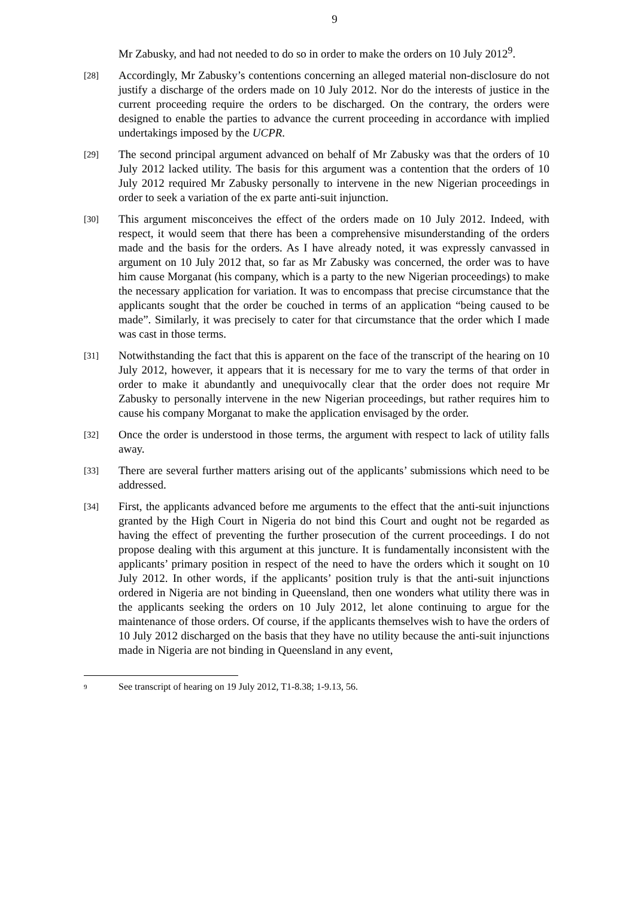9
Mr Zabusky, and had not needed to do so in order to make the orders on 10 July 2012<sup>9</sup>.
[28]
Accordingly, Mr Zabusky’s contentions concerning an alleged material non-disclosure do not justify a discharge of the orders made on 10 July 2012. Nor do the interests of justice in the current proceeding require the orders to be discharged. On the contrary, the orders were designed to enable the parties to advance the current proceeding in accordance with implied undertakings imposed by the UCPR.
[29]
The second principal argument advanced on behalf of Mr Zabusky was that the orders of 10 July 2012 lacked utility. The basis for this argument was a contention that the orders of 10 July 2012 required Mr Zabusky personally to intervene in the new Nigerian proceedings in order to seek a variation of the ex parte anti-suit injunction.
[30]
This argument misconceives the effect of the orders made on 10 July 2012. Indeed, with respect, it would seem that there has been a comprehensive misunderstanding of the orders made and the basis for the orders. As I have already noted, it was expressly canvassed in argument on 10 July 2012 that, so far as Mr Zabusky was concerned, the order was to have him cause Morganat (his company, which is a party to the new Nigerian proceedings) to make the necessary application for variation. It was to encompass that precise circumstance that the applicants sought that the order be couched in terms of an application “being caused to be made”. Similarly, it was precisely to cater for that circumstance that the order which I made was cast in those terms.
[31]
Notwithstanding the fact that this is apparent on the face of the transcript of the hearing on 10 July 2012, however, it appears that it is necessary for me to vary the terms of that order in order to make it abundantly and unequivocally clear that the order does not require Mr Zabusky to personally intervene in the new Nigerian proceedings, but rather requires him to cause his company Morganat to make the application envisaged by the order.
[32]
Once the order is understood in those terms, the argument with respect to lack of utility falls away.
[33]
There are several further matters arising out of the applicants’ submissions which need to be addressed.
[34]
First, the applicants advanced before me arguments to the effect that the anti-suit injunctions granted by the High Court in Nigeria do not bind this Court and ought not be regarded as having the effect of preventing the further prosecution of the current proceedings. I do not propose dealing with this argument at this juncture. It is fundamentally inconsistent with the applicants’ primary position in respect of the need to have the orders which it sought on 10 July 2012. In other words, if the applicants’ position truly is that the anti-suit injunctions ordered in Nigeria are not binding in Queensland, then one wonders what utility there was in the applicants seeking the orders on 10 July 2012, let alone continuing to argue for the maintenance of those orders. Of course, if the applicants themselves wish to have the orders of 10 July 2012 discharged on the basis that they have no utility because the anti-suit injunctions made in Nigeria are not binding in Queensland in any event,
9
See transcript of hearing on 19 July 2012, T1-8.38; 1-9.13, 56.